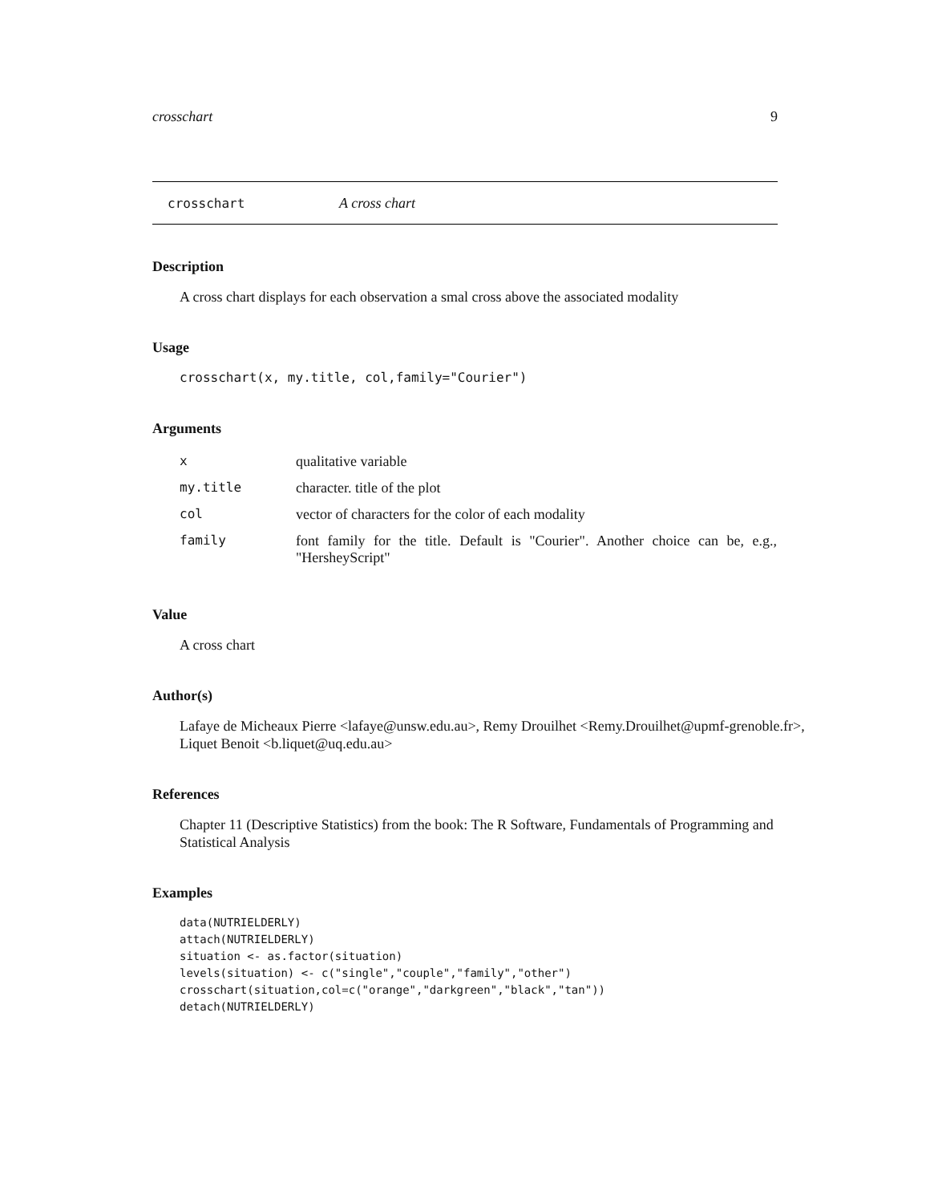crosschart 9
crosschart A cross chart
Description
A cross chart displays for each observation a smal cross above the associated modality
Usage
crosschart(x, my.title, col,family="Courier")
Arguments
| x | qualitative variable |
| my.title | character. title of the plot |
| col | vector of characters for the color of each modality |
| family | font family for the title. Default is "Courier". Another choice can be, e.g., "HersheyScript" |
Value
A cross chart
Author(s)
Lafaye de Micheaux Pierre <lafaye@unsw.edu.au>, Remy Drouilhet <Remy.Drouilhet@upmf-grenoble.fr>, Liquet Benoit <b.liquet@uq.edu.au>
References
Chapter 11 (Descriptive Statistics) from the book: The R Software, Fundamentals of Programming and Statistical Analysis
Examples
data(NUTRIELDERLY)
attach(NUTRIELDERLY)
situation <- as.factor(situation)
levels(situation) <- c("single","couple","family","other")
crosschart(situation,col=c("orange","darkgreen","black","tan"))
detach(NUTRIELDERLY)